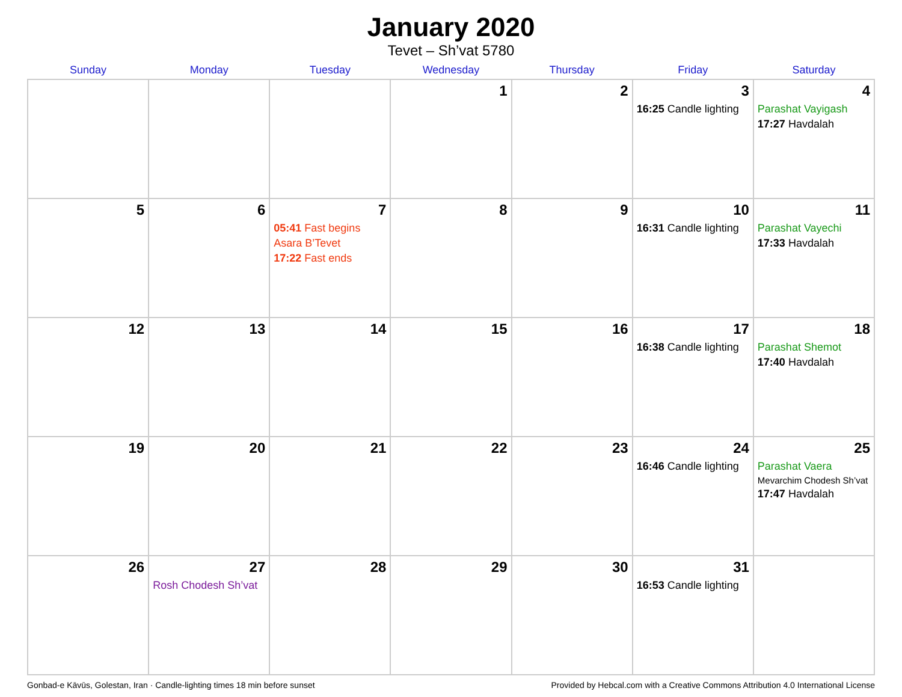January 2020
Tevet – Sh’vat 5780
| Sunday | Monday | Tuesday | Wednesday | Thursday | Friday | Saturday |
| --- | --- | --- | --- | --- | --- | --- |
| | | | 1 | 2 | 3 16:25 Candle lighting | 4 Parashat Vayigash 17:27 Havdalah |
| 5 | 6 | 7 05:41 Fast begins Asara B’Tevet 17:22 Fast ends | 8 | 9 | 10 16:31 Candle lighting | 11 Parashat Vayechi 17:33 Havdalah |
| 12 | 13 | 14 | 15 | 16 | 17 16:38 Candle lighting | 18 Parashat Shemot 17:40 Havdalah |
| 19 | 20 | 21 | 22 | 23 | 24 16:46 Candle lighting | 25 Parashat Vaera Mevarchim Chodesh Sh’vat 17:47 Havdalah |
| 26 | 27 Rosh Chodesh Sh’vat | 28 | 29 | 30 | 31 16:53 Candle lighting | |
Gonbad-e Kāvūs, Golestan, Iran · Candle-lighting times 18 min before sunset Provided by Hebcal.com with a Creative Commons Attribution 4.0 International License